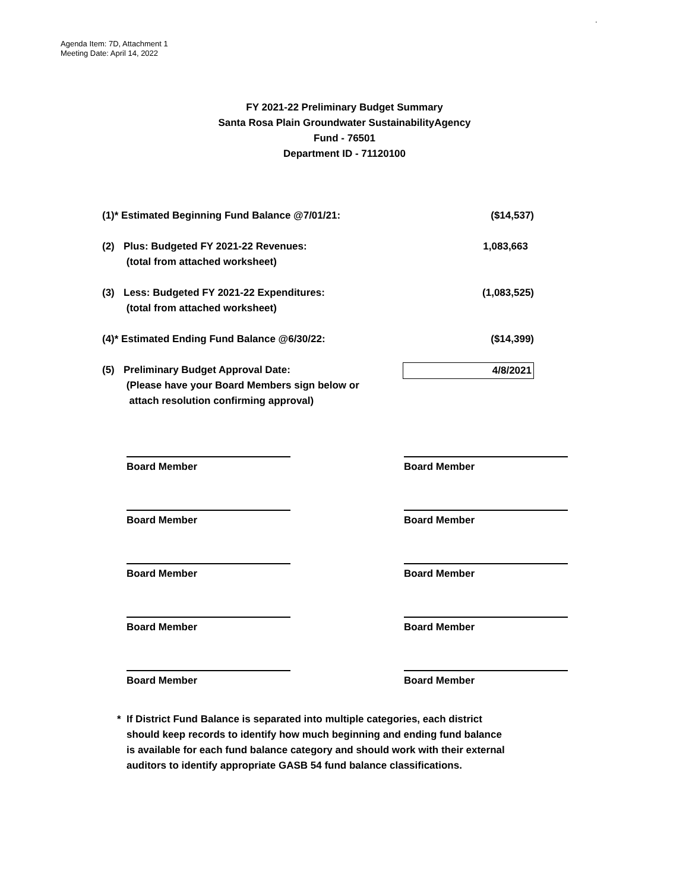.
Agenda Item: 7D, Attachment 1
Meeting Date: April 14, 2022
FY 2021-22 Preliminary Budget Summary
Santa Rosa Plain Groundwater SustainabilityAgency
Fund - 76501
Department ID - 71120100
| (1)* Estimated Beginning Fund Balance @7/01/21: | | ($14,537) |
| (2) | Plus: Budgeted FY 2021-22 Revenues: (total from attached worksheet) | 1,083,663 |
| (3) | Less: Budgeted FY 2021-22 Expenditures: (total from attached worksheet) | (1,083,525) |
| (4)* Estimated Ending Fund Balance @6/30/22: | | ($14,399) |
| (5) | Preliminary Budget Approval Date: (Please have your Board Members sign below or attach resolution confirming approval) | 4/8/2021 |
Board Member
Board Member
Board Member
Board Member
Board Member
Board Member
Board Member
Board Member
Board Member
Board Member
* If District Fund Balance is separated into multiple categories, each district
should keep records to identify how much beginning and ending fund balance
is available for each fund balance category and should work with their external
auditors to identify appropriate GASB 54 fund balance classifications.